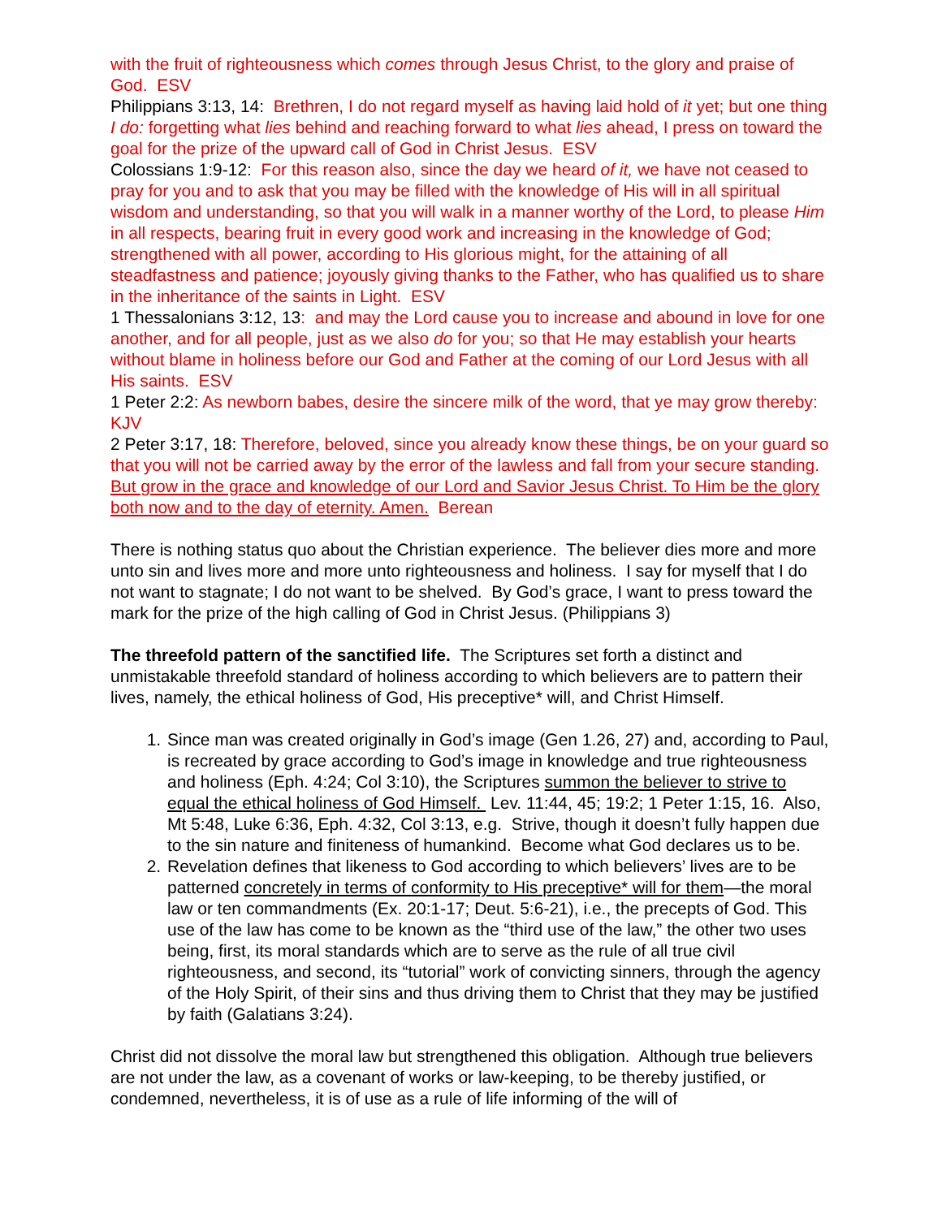with the fruit of righteousness which comes through Jesus Christ, to the glory and praise of God. ESV
Philippians 3:13, 14: Brethren, I do not regard myself as having laid hold of it yet; but one thing I do: forgetting what lies behind and reaching forward to what lies ahead, I press on toward the goal for the prize of the upward call of God in Christ Jesus. ESV
Colossians 1:9-12: For this reason also, since the day we heard of it, we have not ceased to pray for you and to ask that you may be filled with the knowledge of His will in all spiritual wisdom and understanding, so that you will walk in a manner worthy of the Lord, to please Him in all respects, bearing fruit in every good work and increasing in the knowledge of God; strengthened with all power, according to His glorious might, for the attaining of all steadfastness and patience; joyously giving thanks to the Father, who has qualified us to share in the inheritance of the saints in Light. ESV
1 Thessalonians 3:12, 13: and may the Lord cause you to increase and abound in love for one another, and for all people, just as we also do for you; so that He may establish your hearts without blame in holiness before our God and Father at the coming of our Lord Jesus with all His saints. ESV
1 Peter 2:2: As newborn babes, desire the sincere milk of the word, that ye may grow thereby: KJV
2 Peter 3:17, 18: Therefore, beloved, since you already know these things, be on your guard so that you will not be carried away by the error of the lawless and fall from your secure standing. But grow in the grace and knowledge of our Lord and Savior Jesus Christ. To Him be the glory both now and to the day of eternity. Amen. Berean
There is nothing status quo about the Christian experience. The believer dies more and more unto sin and lives more and more unto righteousness and holiness. I say for myself that I do not want to stagnate; I do not want to be shelved. By God’s grace, I want to press toward the mark for the prize of the high calling of God in Christ Jesus. (Philippians 3)
The threefold pattern of the sanctified life. The Scriptures set forth a distinct and unmistakable threefold standard of holiness according to which believers are to pattern their lives, namely, the ethical holiness of God, His preceptive* will, and Christ Himself.
1. Since man was created originally in God’s image (Gen 1.26, 27) and, according to Paul, is recreated by grace according to God’s image in knowledge and true righteousness and holiness (Eph. 4:24; Col 3:10), the Scriptures summon the believer to strive to equal the ethical holiness of God Himself. Lev. 11:44, 45; 19:2; 1 Peter 1:15, 16. Also, Mt 5:48, Luke 6:36, Eph. 4:32, Col 3:13, e.g. Strive, though it doesn’t fully happen due to the sin nature and finiteness of humankind. Become what God declares us to be.
2. Revelation defines that likeness to God according to which believers’ lives are to be patterned concretely in terms of conformity to His preceptive* will for them—the moral law or ten commandments (Ex. 20:1-17; Deut. 5:6-21), i.e., the precepts of God. This use of the law has come to be known as the “third use of the law,” the other two uses being, first, its moral standards which are to serve as the rule of all true civil righteousness, and second, its “tutorial” work of convicting sinners, through the agency of the Holy Spirit, of their sins and thus driving them to Christ that they may be justified by faith (Galatians 3:24).
Christ did not dissolve the moral law but strengthened this obligation. Although true believers are not under the law, as a covenant of works or law-keeping, to be thereby justified, or condemned, nevertheless, it is of use as a rule of life informing of the will of